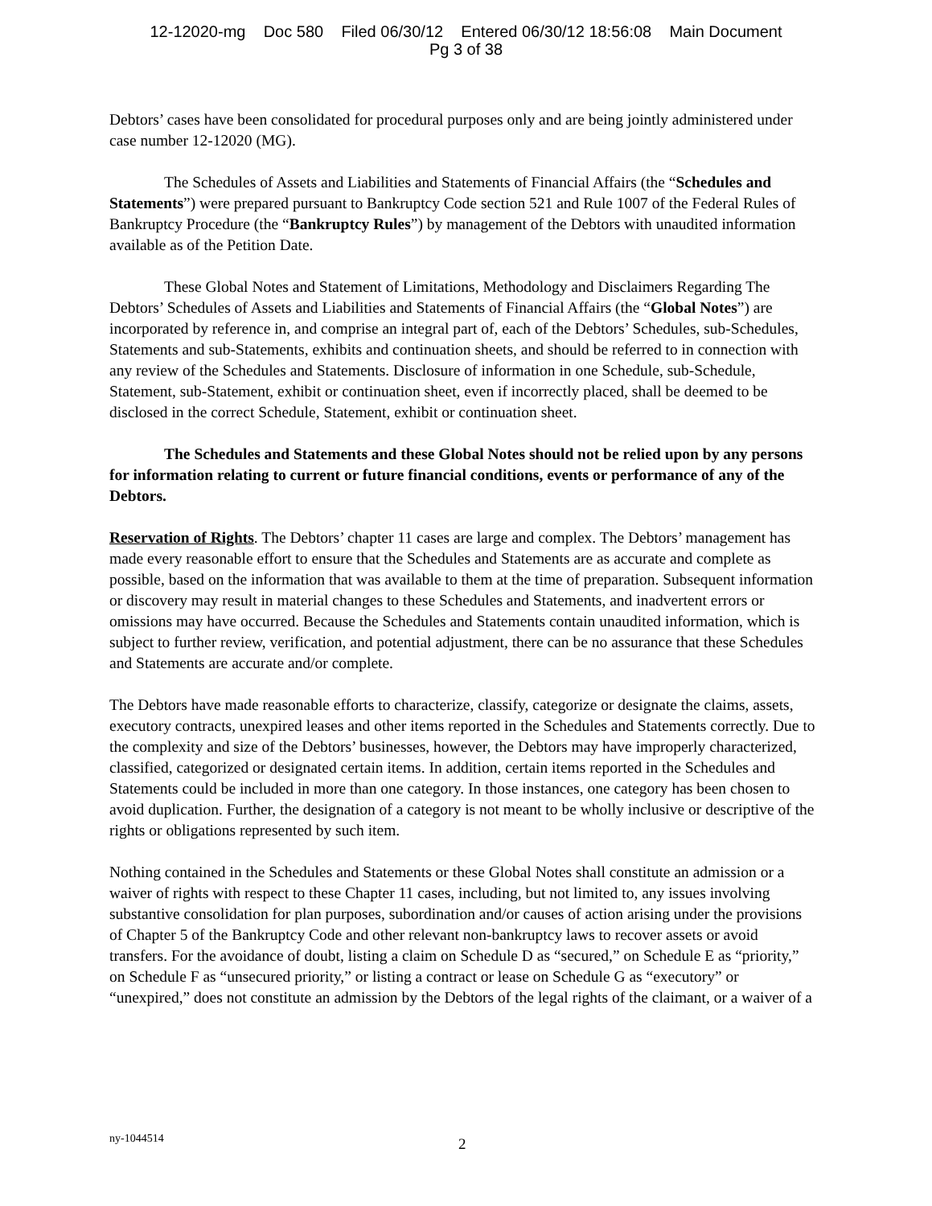12-12020-mg Doc 580 Filed 06/30/12 Entered 06/30/12 18:56:08 Main Document
Pg 3 of 38
Debtors’ cases have been consolidated for procedural purposes only and are being jointly administered under case number 12-12020 (MG).
The Schedules of Assets and Liabilities and Statements of Financial Affairs (the “Schedules and Statements”) were prepared pursuant to Bankruptcy Code section 521 and Rule 1007 of the Federal Rules of Bankruptcy Procedure (the “Bankruptcy Rules”) by management of the Debtors with unaudited information available as of the Petition Date.
These Global Notes and Statement of Limitations, Methodology and Disclaimers Regarding The Debtors’ Schedules of Assets and Liabilities and Statements of Financial Affairs (the “Global Notes”) are incorporated by reference in, and comprise an integral part of, each of the Debtors’ Schedules, sub-Schedules, Statements and sub-Statements, exhibits and continuation sheets, and should be referred to in connection with any review of the Schedules and Statements. Disclosure of information in one Schedule, sub-Schedule, Statement, sub-Statement, exhibit or continuation sheet, even if incorrectly placed, shall be deemed to be disclosed in the correct Schedule, Statement, exhibit or continuation sheet.
The Schedules and Statements and these Global Notes should not be relied upon by any persons for information relating to current or future financial conditions, events or performance of any of the Debtors.
Reservation of Rights. The Debtors’ chapter 11 cases are large and complex. The Debtors’ management has made every reasonable effort to ensure that the Schedules and Statements are as accurate and complete as possible, based on the information that was available to them at the time of preparation. Subsequent information or discovery may result in material changes to these Schedules and Statements, and inadvertent errors or omissions may have occurred. Because the Schedules and Statements contain unaudited information, which is subject to further review, verification, and potential adjustment, there can be no assurance that these Schedules and Statements are accurate and/or complete.
The Debtors have made reasonable efforts to characterize, classify, categorize or designate the claims, assets, executory contracts, unexpired leases and other items reported in the Schedules and Statements correctly. Due to the complexity and size of the Debtors’ businesses, however, the Debtors may have improperly characterized, classified, categorized or designated certain items. In addition, certain items reported in the Schedules and Statements could be included in more than one category. In those instances, one category has been chosen to avoid duplication. Further, the designation of a category is not meant to be wholly inclusive or descriptive of the rights or obligations represented by such item.
Nothing contained in the Schedules and Statements or these Global Notes shall constitute an admission or a waiver of rights with respect to these Chapter 11 cases, including, but not limited to, any issues involving substantive consolidation for plan purposes, subordination and/or causes of action arising under the provisions of Chapter 5 of the Bankruptcy Code and other relevant non-bankruptcy laws to recover assets or avoid transfers. For the avoidance of doubt, listing a claim on Schedule D as “secured,” on Schedule E as “priority,” on Schedule F as “unsecured priority,” or listing a contract or lease on Schedule G as “executory” or “unexpired,” does not constitute an admission by the Debtors of the legal rights of the claimant, or a waiver of a
ny-1044514 2